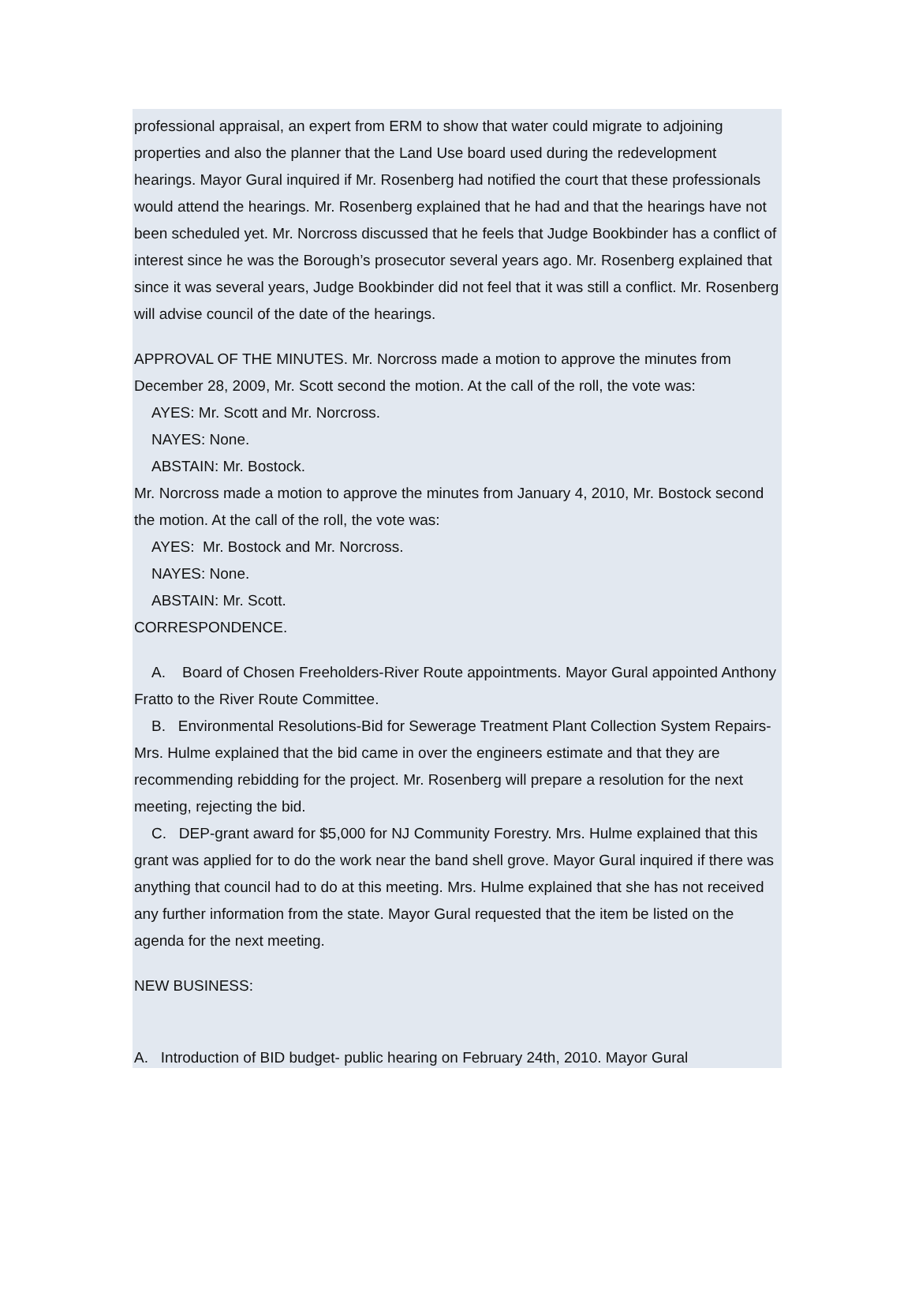professional appraisal, an expert from ERM to show that water could migrate to adjoining properties and also the planner that the Land Use board used during the redevelopment hearings. Mayor Gural inquired if Mr. Rosenberg had notified the court that these professionals would attend the hearings. Mr. Rosenberg explained that he had and that the hearings have not been scheduled yet. Mr. Norcross discussed that he feels that Judge Bookbinder has a conflict of interest since he was the Borough’s prosecutor several years ago. Mr. Rosenberg explained that since it was several years, Judge Bookbinder did not feel that it was still a conflict. Mr. Rosenberg will advise council of the date of the hearings.
APPROVAL OF THE MINUTES. Mr. Norcross made a motion to approve the minutes from December 28, 2009, Mr. Scott second the motion. At the call of the roll, the vote was:
AYES: Mr. Scott and Mr. Norcross.
NAYES: None.
ABSTAIN: Mr. Bostock.
Mr. Norcross made a motion to approve the minutes from January 4, 2010, Mr. Bostock second the motion. At the call of the roll, the vote was:
AYES: Mr. Bostock and Mr. Norcross.
NAYES: None.
ABSTAIN: Mr. Scott.
CORRESPONDENCE.
A. Board of Chosen Freeholders-River Route appointments. Mayor Gural appointed Anthony Fratto to the River Route Committee.
B. Environmental Resolutions-Bid for Sewerage Treatment Plant Collection System Repairs-Mrs. Hulme explained that the bid came in over the engineers estimate and that they are recommending rebidding for the project. Mr. Rosenberg will prepare a resolution for the next meeting, rejecting the bid.
C. DEP-grant award for $5,000 for NJ Community Forestry. Mrs. Hulme explained that this grant was applied for to do the work near the band shell grove. Mayor Gural inquired if there was anything that council had to do at this meeting. Mrs. Hulme explained that she has not received any further information from the state. Mayor Gural requested that the item be listed on the agenda for the next meeting.
NEW BUSINESS:
A. Introduction of BID budget- public hearing on February 24th, 2010. Mayor Gural